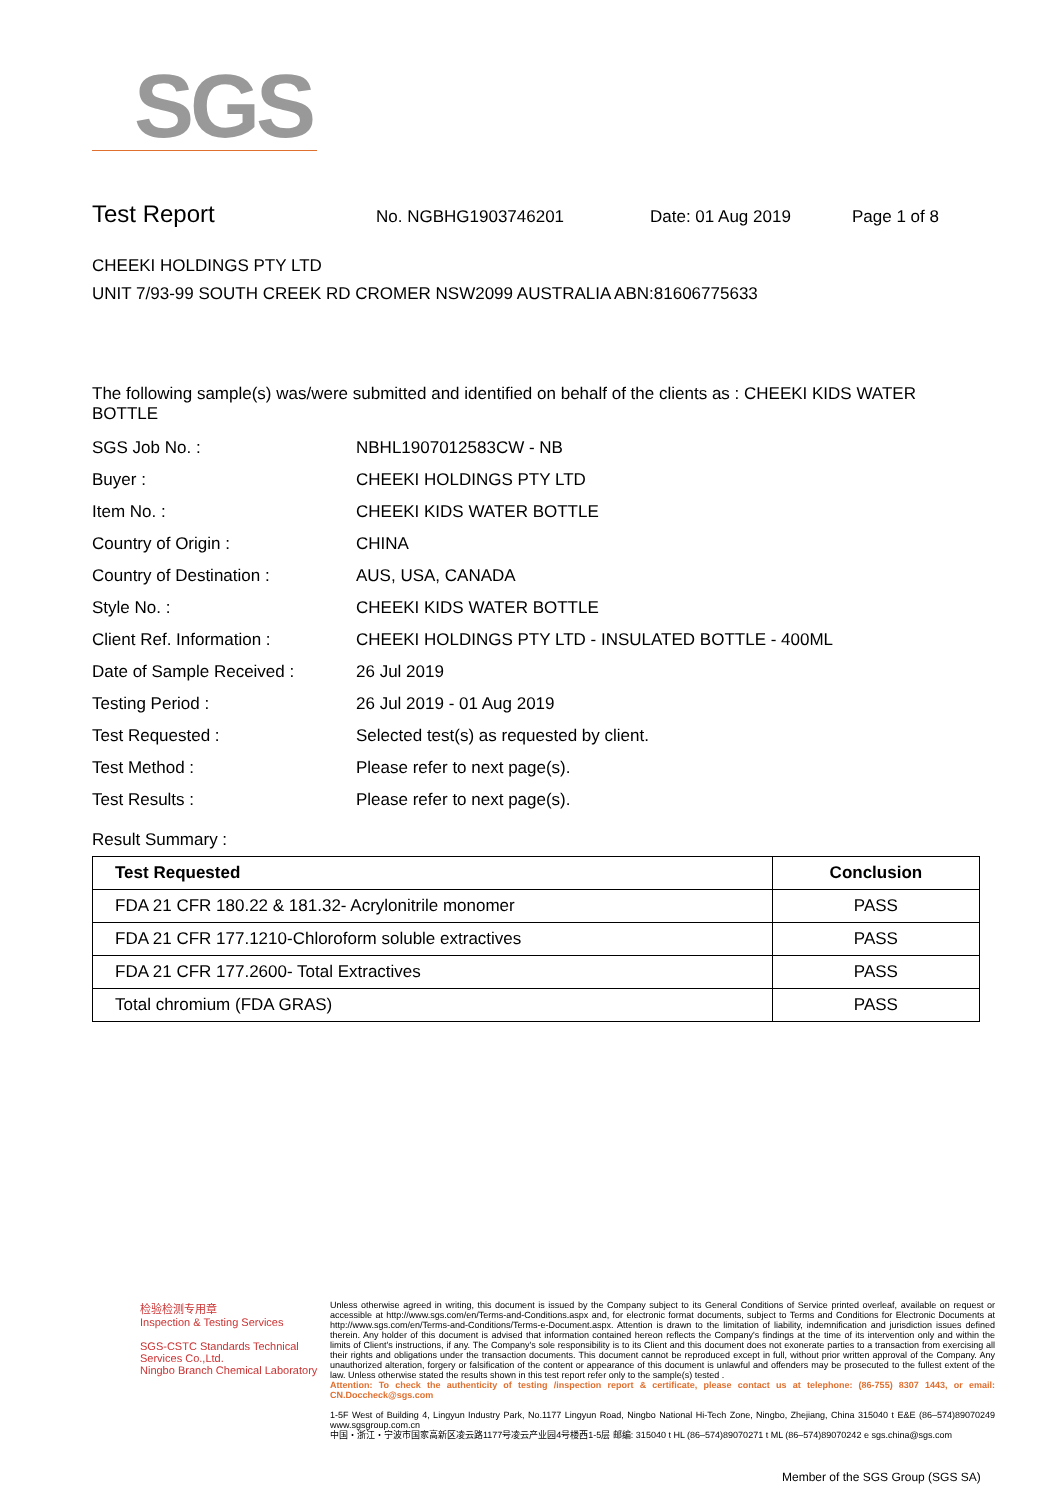SGS
Test Report No. NGBHG1903746201 Date: 01 Aug 2019 Page 1 of 8
CHEEKI HOLDINGS PTY LTD
UNIT 7/93-99 SOUTH CREEK RD CROMER NSW2099 AUSTRALIA ABN:81606775633
The following sample(s) was/were submitted and identified on behalf of the clients as : CHEEKI KIDS WATER BOTTLE
SGS Job No. : NBHL1907012583CW - NB
Buyer : CHEEKI HOLDINGS PTY LTD
Item No. : CHEEKI KIDS WATER BOTTLE
Country of Origin : CHINA
Country of Destination : AUS, USA, CANADA
Style No. : CHEEKI KIDS WATER BOTTLE
Client Ref. Information : CHEEKI HOLDINGS PTY LTD - INSULATED BOTTLE - 400ML
Date of Sample Received : 26 Jul 2019
Testing Period : 26 Jul 2019 - 01 Aug 2019
Test Requested : Selected test(s) as requested by client.
Test Method : Please refer to next page(s).
Test Results : Please refer to next page(s).
Result Summary :
| Test Requested | Conclusion |
| --- | --- |
| FDA 21 CFR 180.22 & 181.32- Acrylonitrile monomer | PASS |
| FDA 21 CFR 177.1210-Chloroform soluble extractives | PASS |
| FDA 21 CFR 177.2600- Total Extractives | PASS |
| Total chromium (FDA GRAS) | PASS |
检验检测专用章
Inspection & Testing Services
SGS-CSTC Standards Technical Services Co.,Ltd.
Ningbo Branch Chemical Laboratory
Unless otherwise agreed in writing, this document is issued by the Company subject to its General Conditions of Service printed overleaf, available on request or accessible at http://www.sgs.com/en/Terms-and-Conditions.aspx and, for electronic format documents, subject to Terms and Conditions for Electronic Documents at http://www.sgs.com/en/Terms-and-Conditions/Terms-e-Document.aspx. Attention is drawn to the limitation of liability, indemnification and jurisdiction issues defined therein. Any holder of this document is advised that information contained hereon reflects the Company's findings at the time of its intervention only and within the limits of Client's instructions, if any. The Company's sole responsibility is to its Client and this document does not exonerate parties to a transaction from exercising all their rights and obligations under the transaction documents. This document cannot be reproduced except in full, without prior written approval of the Company. Any unauthorized alteration, forgery or falsification of the content or appearance of this document is unlawful and offenders may be prosecuted to the fullest extent of the law. Unless otherwise stated the results shown in this test report refer only to the sample(s) tested .
Attention: To check the authenticity of testing /inspection report & certificate, please contact us at telephone: (86-755) 8307 1443, or email: CN.Doccheck@sgs.com
1-5F West of Building 4, Lingyun Industry Park, No.1177 Lingyun Road, Ningbo National Hi-Tech Zone, Ningbo, Zhejiang, China 315040 t E&E (86–574)89070249 www.sgsgroup.com.cn
中国・浙江・宁波市国家高新区凌云路1177号凌云产业园4号楼西1-5层 邮编: 315040 t HL (86–574)89070271 t ML (86–574)89070242 e sgs.china@sgs.com
Member of the SGS Group (SGS SA)